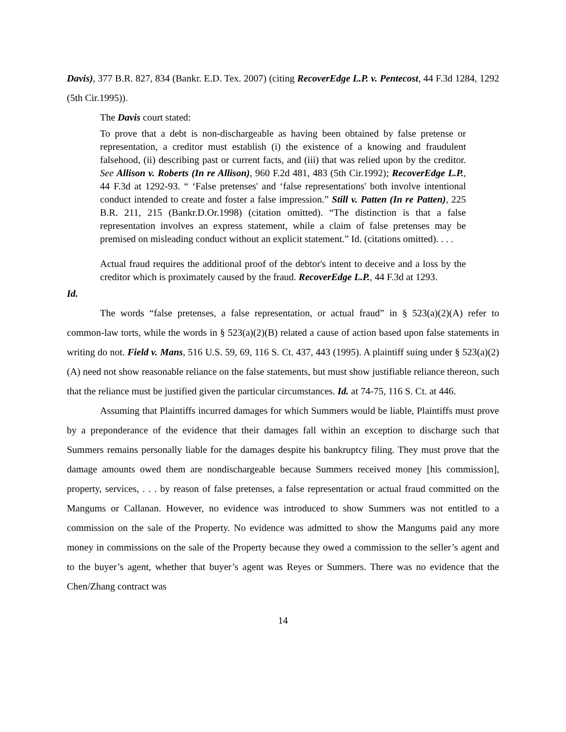Davis), 377 B.R. 827, 834 (Bankr. E.D. Tex. 2007) (citing RecoverEdge L.P. v. Pentecost, 44 F.3d 1284, 1292 (5th Cir.1995)).
The Davis court stated:
To prove that a debt is non-dischargeable as having been obtained by false pretense or representation, a creditor must establish (i) the existence of a knowing and fraudulent falsehood, (ii) describing past or current facts, and (iii) that was relied upon by the creditor. See Allison v. Roberts (In re Allison), 960 F.2d 481, 483 (5th Cir.1992); RecoverEdge L.P., 44 F.3d at 1292-93. “ ‘False pretenses' and ‘false representations' both involve intentional conduct intended to create and foster a false impression.” Still v. Patten (In re Patten), 225 B.R. 211, 215 (Bankr.D.Or.1998) (citation omitted). “The distinction is that a false representation involves an express statement, while a claim of false pretenses may be premised on misleading conduct without an explicit statement.” Id. (citations omitted). . . .
Actual fraud requires the additional proof of the debtor's intent to deceive and a loss by the creditor which is proximately caused by the fraud. RecoverEdge L.P., 44 F.3d at 1293.
Id.
The words “false pretenses, a false representation, or actual fraud” in § 523(a)(2)(A) refer to common-law torts, while the words in § 523(a)(2)(B) related a cause of action based upon false statements in writing do not. Field v. Mans, 516 U.S. 59, 69, 116 S. Ct. 437, 443 (1995). A plaintiff suing under § 523(a)(2)(A) need not show reasonable reliance on the false statements, but must show justifiable reliance thereon, such that the reliance must be justified given the particular circumstances. Id. at 74-75, 116 S. Ct. at 446.
Assuming that Plaintiffs incurred damages for which Summers would be liable, Plaintiffs must prove by a preponderance of the evidence that their damages fall within an exception to discharge such that Summers remains personally liable for the damages despite his bankruptcy filing. They must prove that the damage amounts owed them are nondischargeable because Summers received money [his commission], property, services, . . . by reason of false pretenses, a false representation or actual fraud committed on the Mangums or Callanan. However, no evidence was introduced to show Summers was not entitled to a commission on the sale of the Property. No evidence was admitted to show the Mangums paid any more money in commissions on the sale of the Property because they owed a commission to the seller’s agent and to the buyer’s agent, whether that buyer’s agent was Reyes or Summers. There was no evidence that the Chen/Zhang contract was
14